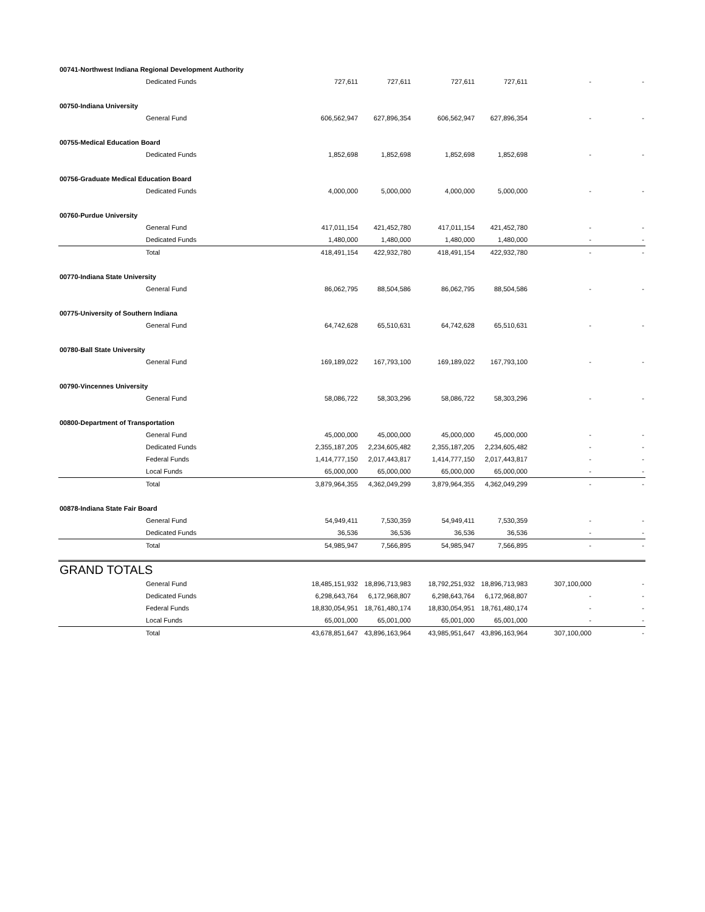| 00741-Northwest Indiana Regional Development Authority | | | | | | |
| Dedicated Funds | 727,611 | 727,611 | 727,611 | 727,611 | - | - |
| 00750-Indiana University | | | | | | |
| General Fund | 606,562,947 | 627,896,354 | 606,562,947 | 627,896,354 | - | - |
| 00755-Medical Education Board | | | | | | |
| Dedicated Funds | 1,852,698 | 1,852,698 | 1,852,698 | 1,852,698 | - | - |
| 00756-Graduate Medical Education Board | | | | | | |
| Dedicated Funds | 4,000,000 | 5,000,000 | 4,000,000 | 5,000,000 | - | - |
| 00760-Purdue University | | | | | | |
| General Fund | 417,011,154 | 421,452,780 | 417,011,154 | 421,452,780 | - | - |
| Dedicated Funds | 1,480,000 | 1,480,000 | 1,480,000 | 1,480,000 | - | - |
| Total | 418,491,154 | 422,932,780 | 418,491,154 | 422,932,780 | - | - |
| 00770-Indiana State University | | | | | | |
| General Fund | 86,062,795 | 88,504,586 | 86,062,795 | 88,504,586 | - | - |
| 00775-University of Southern Indiana | | | | | | |
| General Fund | 64,742,628 | 65,510,631 | 64,742,628 | 65,510,631 | - | - |
| 00780-Ball State University | | | | | | |
| General Fund | 169,189,022 | 167,793,100 | 169,189,022 | 167,793,100 | - | - |
| 00790-Vincennes University | | | | | | |
| General Fund | 58,086,722 | 58,303,296 | 58,086,722 | 58,303,296 | - | - |
| 00800-Department of Transportation | | | | | | |
| General Fund | 45,000,000 | 45,000,000 | 45,000,000 | 45,000,000 | - | - |
| Dedicated Funds | 2,355,187,205 | 2,234,605,482 | 2,355,187,205 | 2,234,605,482 | - | - |
| Federal Funds | 1,414,777,150 | 2,017,443,817 | 1,414,777,150 | 2,017,443,817 | - | - |
| Local Funds | 65,000,000 | 65,000,000 | 65,000,000 | 65,000,000 | - | - |
| Total | 3,879,964,355 | 4,362,049,299 | 3,879,964,355 | 4,362,049,299 | - | - |
| 00878-Indiana State Fair Board | | | | | | |
| General Fund | 54,949,411 | 7,530,359 | 54,949,411 | 7,530,359 | - | - |
| Dedicated Funds | 36,536 | 36,536 | 36,536 | 36,536 | - | - |
| Total | 54,985,947 | 7,566,895 | 54,985,947 | 7,566,895 | - | - |
| GRAND TOTALS | | | | | | |
| General Fund | 18,485,151,932 | 18,896,713,983 | 18,792,251,932 | 18,896,713,983 | 307,100,000 | - |
| Dedicated Funds | 6,298,643,764 | 6,172,968,807 | 6,298,643,764 | 6,172,968,807 | - | - |
| Federal Funds | 18,830,054,951 | 18,761,480,174 | 18,830,054,951 | 18,761,480,174 | - | - |
| Local Funds | 65,001,000 | 65,001,000 | 65,001,000 | 65,001,000 | - | - |
| Total | 43,678,851,647 | 43,896,163,964 | 43,985,951,647 | 43,896,163,964 | 307,100,000 | - |